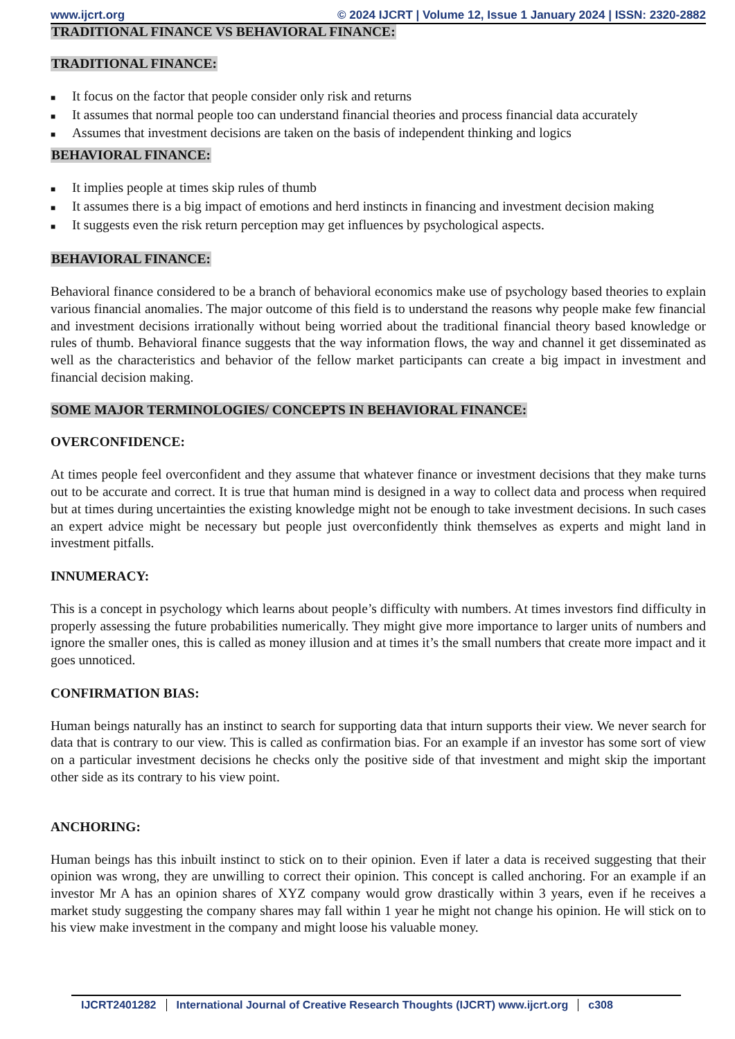www.ijcrt.org © 2024 IJCRT | Volume 12, Issue 1 January 2024 | ISSN: 2320-2882
TRADITIONAL FINANCE VS BEHAVIORAL FINANCE:
TRADITIONAL FINANCE:
■ It focus on the factor that people consider only risk and returns
■ It assumes that normal people too can understand financial theories and process financial data accurately
■ Assumes that investment decisions are taken on the basis of independent thinking and logics
BEHAVIORAL FINANCE:
■ It implies people at times skip rules of thumb
■ It assumes there is a big impact of emotions and herd instincts in financing and investment decision making
■ It suggests even the risk return perception may get influences by psychological aspects.
BEHAVIORAL FINANCE:
Behavioral finance considered to be a branch of behavioral economics make use of psychology based theories to explain various financial anomalies. The major outcome of this field is to understand the reasons why people make few financial and investment decisions irrationally without being worried about the traditional financial theory based knowledge or rules of thumb. Behavioral finance suggests that the way information flows, the way and channel it get disseminated as well as the characteristics and behavior of the fellow market participants can create a big impact in investment and financial decision making.
SOME MAJOR TERMINOLOGIES/ CONCEPTS IN BEHAVIORAL FINANCE:
OVERCONFIDENCE:
At times people feel overconfident and they assume that whatever finance or investment decisions that they make turns out to be accurate and correct. It is true that human mind is designed in a way to collect data and process when required but at times during uncertainties the existing knowledge might not be enough to take investment decisions. In such cases an expert advice might be necessary but people just overconfidently think themselves as experts and might land in investment pitfalls.
INNUMERACY:
This is a concept in psychology which learns about people’s difficulty with numbers. At times investors find difficulty in properly assessing the future probabilities numerically. They might give more importance to larger units of numbers and ignore the smaller ones, this is called as money illusion and at times it’s the small numbers that create more impact and it goes unnoticed.
CONFIRMATION BIAS:
Human beings naturally has an instinct to search for supporting data that inturn supports their view. We never search for data that is contrary to our view. This is called as confirmation bias. For an example if an investor has some sort of view on a particular investment decisions he checks only the positive side of that investment and might skip the important other side as its contrary to his view point.
ANCHORING:
Human beings has this inbuilt instinct to stick on to their opinion. Even if later a data is received suggesting that their opinion was wrong, they are unwilling to correct their opinion. This concept is called anchoring. For an example if an investor Mr A has an opinion shares of XYZ company would grow drastically within 3 years, even if he receives a market study suggesting the company shares may fall within 1 year he might not change his opinion. He will stick on to his view make investment in the company and might loose his valuable money.
IJCRT2401282 International Journal of Creative Research Thoughts (IJCRT) www.ijcrt.org
c308